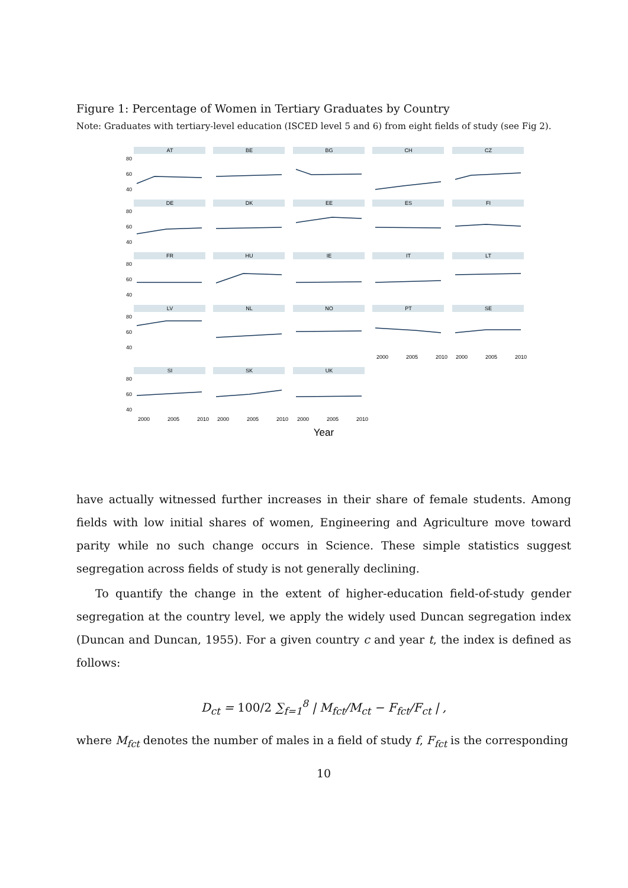Figure 1: Percentage of Women in Tertiary Graduates by Country
Note: Graduates with tertiary-level education (ISCED level 5 and 6) from eight fields of study (see Fig 2).
AT
BE
BG
CH
CZ
DE
DK
EE
ES
FI
FR
HU
IE
IT
LT
LV
NL
NO
PT
SE
SI
SK
UK
80
60
40
80
60
40
80
60
40
80
60
40
80
60
40
2000
2005
2010
2000
2005
2010
2000
2005
2010
2000
2005
2010
2000
2005
2010
Year
have actually witnessed further increases in their share of female students. Among fields with low initial shares of women, Engineering and Agriculture move toward parity while no such change occurs in Science. These simple statistics suggest segregation across fields of study is not generally declining.
To quantify the change in the extent of higher-education field-of-study gender segregation at the country level, we apply the widely used Duncan segregation index (Duncan and Duncan, 1955). For a given country c and year t, the index is defined as follows:
D<sub>ct</sub> = 100/2 ∑<sub>f=1</sub><sup>8</sup> | M<sub>fct</sub>/M<sub>ct</sub> − F<sub>fct</sub>/F<sub>ct</sub> | ,
where M<sub>fct</sub> denotes the number of males in a field of study f, F<sub>fct</sub> is the corresponding
10